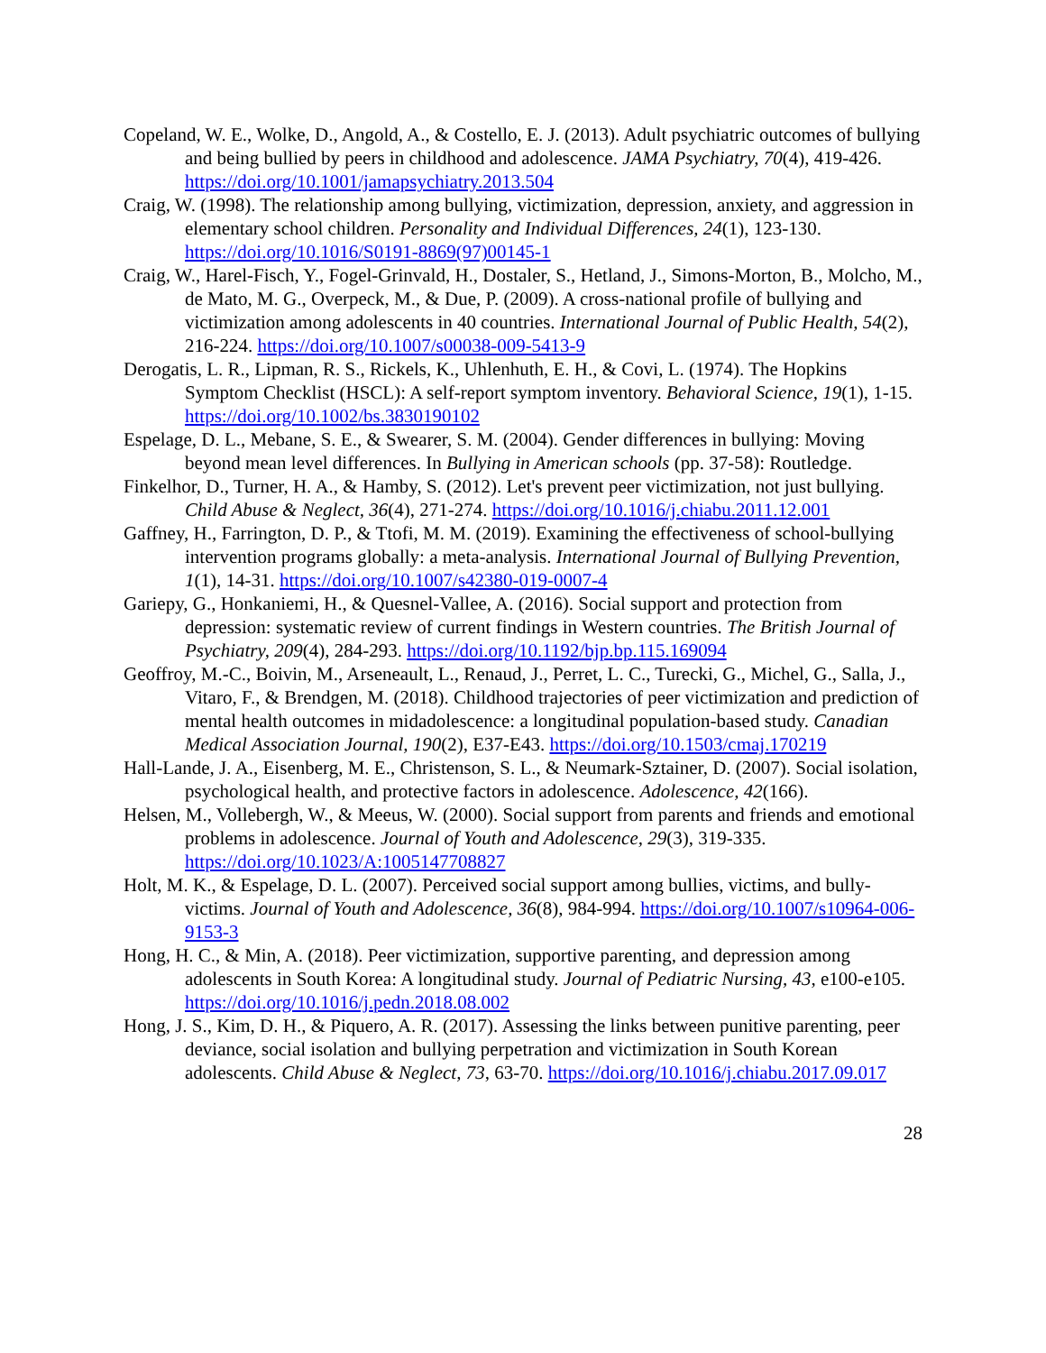Copeland, W. E., Wolke, D., Angold, A., & Costello, E. J. (2013). Adult psychiatric outcomes of bullying and being bullied by peers in childhood and adolescence. JAMA Psychiatry, 70(4), 419-426. https://doi.org/10.1001/jamapsychiatry.2013.504
Craig, W. (1998). The relationship among bullying, victimization, depression, anxiety, and aggression in elementary school children. Personality and Individual Differences, 24(1), 123-130. https://doi.org/10.1016/S0191-8869(97)00145-1
Craig, W., Harel-Fisch, Y., Fogel-Grinvald, H., Dostaler, S., Hetland, J., Simons-Morton, B., Molcho, M., de Mato, M. G., Overpeck, M., & Due, P. (2009). A cross-national profile of bullying and victimization among adolescents in 40 countries. International Journal of Public Health, 54(2), 216-224. https://doi.org/10.1007/s00038-009-5413-9
Derogatis, L. R., Lipman, R. S., Rickels, K., Uhlenhuth, E. H., & Covi, L. (1974). The Hopkins Symptom Checklist (HSCL): A self-report symptom inventory. Behavioral Science, 19(1), 1-15. https://doi.org/10.1002/bs.3830190102
Espelage, D. L., Mebane, S. E., & Swearer, S. M. (2004). Gender differences in bullying: Moving beyond mean level differences. In Bullying in American schools (pp. 37-58): Routledge.
Finkelhor, D., Turner, H. A., & Hamby, S. (2012). Let's prevent peer victimization, not just bullying. Child Abuse & Neglect, 36(4), 271-274. https://doi.org/10.1016/j.chiabu.2011.12.001
Gaffney, H., Farrington, D. P., & Ttofi, M. M. (2019). Examining the effectiveness of school-bullying intervention programs globally: a meta-analysis. International Journal of Bullying Prevention, 1(1), 14-31. https://doi.org/10.1007/s42380-019-0007-4
Gariepy, G., Honkaniemi, H., & Quesnel-Vallee, A. (2016). Social support and protection from depression: systematic review of current findings in Western countries. The British Journal of Psychiatry, 209(4), 284-293. https://doi.org/10.1192/bjp.bp.115.169094
Geoffroy, M.-C., Boivin, M., Arseneault, L., Renaud, J., Perret, L. C., Turecki, G., Michel, G., Salla, J., Vitaro, F., & Brendgen, M. (2018). Childhood trajectories of peer victimization and prediction of mental health outcomes in midadolescence: a longitudinal population-based study. Canadian Medical Association Journal, 190(2), E37-E43. https://doi.org/10.1503/cmaj.170219
Hall-Lande, J. A., Eisenberg, M. E., Christenson, S. L., & Neumark-Sztainer, D. (2007). Social isolation, psychological health, and protective factors in adolescence. Adolescence, 42(166).
Helsen, M., Vollebergh, W., & Meeus, W. (2000). Social support from parents and friends and emotional problems in adolescence. Journal of Youth and Adolescence, 29(3), 319-335. https://doi.org/10.1023/A:1005147708827
Holt, M. K., & Espelage, D. L. (2007). Perceived social support among bullies, victims, and bully-victims. Journal of Youth and Adolescence, 36(8), 984-994. https://doi.org/10.1007/s10964-006-9153-3
Hong, H. C., & Min, A. (2018). Peer victimization, supportive parenting, and depression among adolescents in South Korea: A longitudinal study. Journal of Pediatric Nursing, 43, e100-e105. https://doi.org/10.1016/j.pedn.2018.08.002
Hong, J. S., Kim, D. H., & Piquero, A. R. (2017). Assessing the links between punitive parenting, peer deviance, social isolation and bullying perpetration and victimization in South Korean adolescents. Child Abuse & Neglect, 73, 63-70. https://doi.org/10.1016/j.chiabu.2017.09.017
28